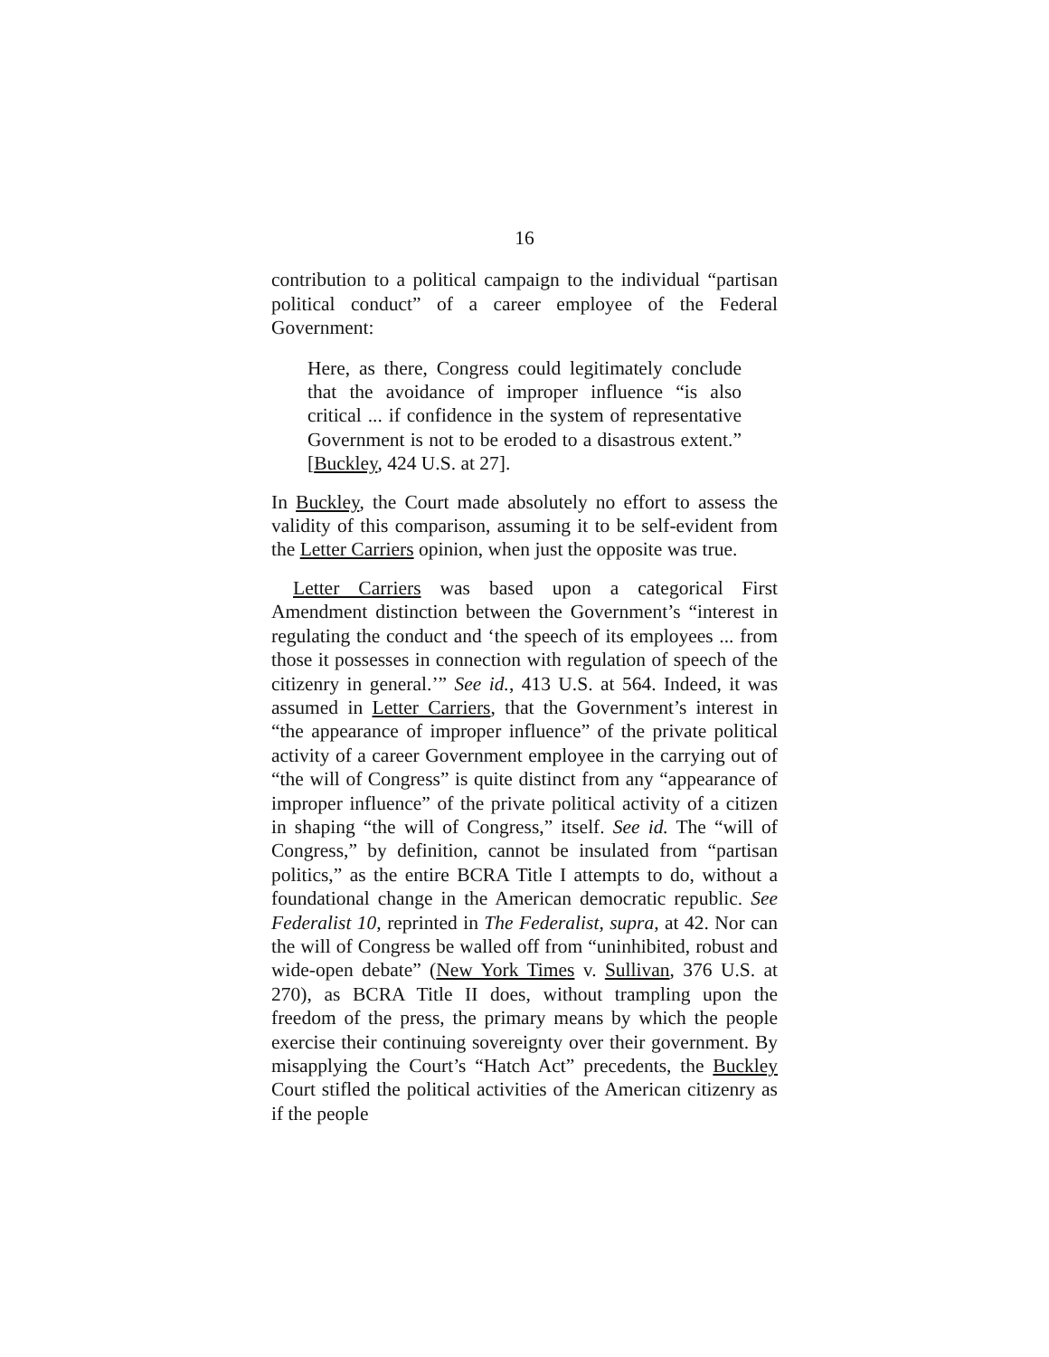16
contribution to a political campaign to the individual “partisan political conduct” of a career employee of the Federal Government:
Here, as there, Congress could legitimately conclude that the avoidance of improper influence “is also critical ... if confidence in the system of representative Government is not to be eroded to a disastrous extent.” [Buckley, 424 U.S. at 27].
In Buckley, the Court made absolutely no effort to assess the validity of this comparison, assuming it to be self-evident from the Letter Carriers opinion, when just the opposite was true.
Letter Carriers was based upon a categorical First Amendment distinction between the Government’s “interest in regulating the conduct and ‘the speech of its employees ... from those it possesses in connection with regulation of speech of the citizenry in general.’” See id., 413 U.S. at 564. Indeed, it was assumed in Letter Carriers, that the Government’s interest in “the appearance of improper influence” of the private political activity of a career Government employee in the carrying out of “the will of Congress” is quite distinct from any “appearance of improper influence” of the private political activity of a citizen in shaping “the will of Congress,” itself. See id. The “will of Congress,” by definition, cannot be insulated from “partisan politics,” as the entire BCRA Title I attempts to do, without a foundational change in the American democratic republic. See Federalist 10, reprinted in The Federalist, supra, at 42. Nor can the will of Congress be walled off from “uninhibited, robust and wide-open debate” (New York Times v. Sullivan, 376 U.S. at 270), as BCRA Title II does, without trampling upon the freedom of the press, the primary means by which the people exercise their continuing sovereignty over their government. By misapplying the Court’s “Hatch Act” precedents, the Buckley Court stifled the political activities of the American citizenry as if the people